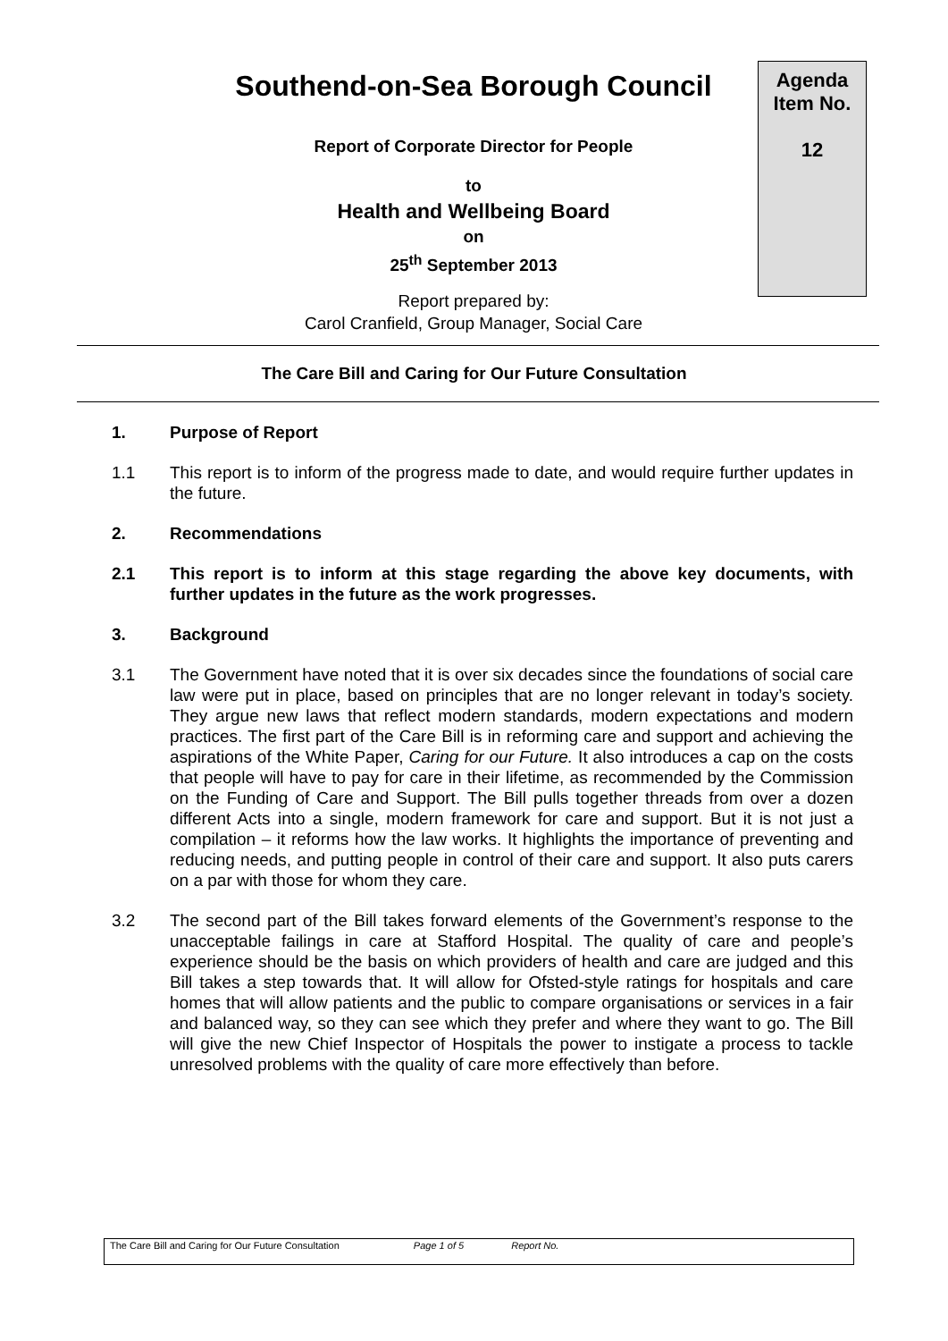Southend-on-Sea Borough Council
Report of Corporate Director for People
to
Health and Wellbeing Board
on
25<sup>th</sup> September 2013
Report prepared by:
Carol Cranfield, Group Manager, Social Care
Agenda
Item No.
12
The Care Bill and Caring for Our Future Consultation
1. Purpose of Report
1.1 This report is to inform of the progress made to date, and would require further updates in the future.
2. Recommendations
2.1 This report is to inform at this stage regarding the above key documents, with further updates in the future as the work progresses.
3. Background
3.1 The Government have noted that it is over six decades since the foundations of social care law were put in place, based on principles that are no longer relevant in today’s society. They argue new laws that reflect modern standards, modern expectations and modern practices. The first part of the Care Bill is in reforming care and support and achieving the aspirations of the White Paper, Caring for our Future. It also introduces a cap on the costs that people will have to pay for care in their lifetime, as recommended by the Commission on the Funding of Care and Support. The Bill pulls together threads from over a dozen different Acts into a single, modern framework for care and support. But it is not just a compilation – it reforms how the law works. It highlights the importance of preventing and reducing needs, and putting people in control of their care and support. It also puts carers on a par with those for whom they care.
3.2 The second part of the Bill takes forward elements of the Government’s response to the unacceptable failings in care at Stafford Hospital. The quality of care and people’s experience should be the basis on which providers of health and care are judged and this Bill takes a step towards that. It will allow for Ofsted-style ratings for hospitals and care homes that will allow patients and the public to compare organisations or services in a fair and balanced way, so they can see which they prefer and where they want to go. The Bill will give the new Chief Inspector of Hospitals the power to instigate a process to tackle unresolved problems with the quality of care more effectively than before.
The Care Bill and Caring for Our Future Consultation Page 1 of 5 Report No.